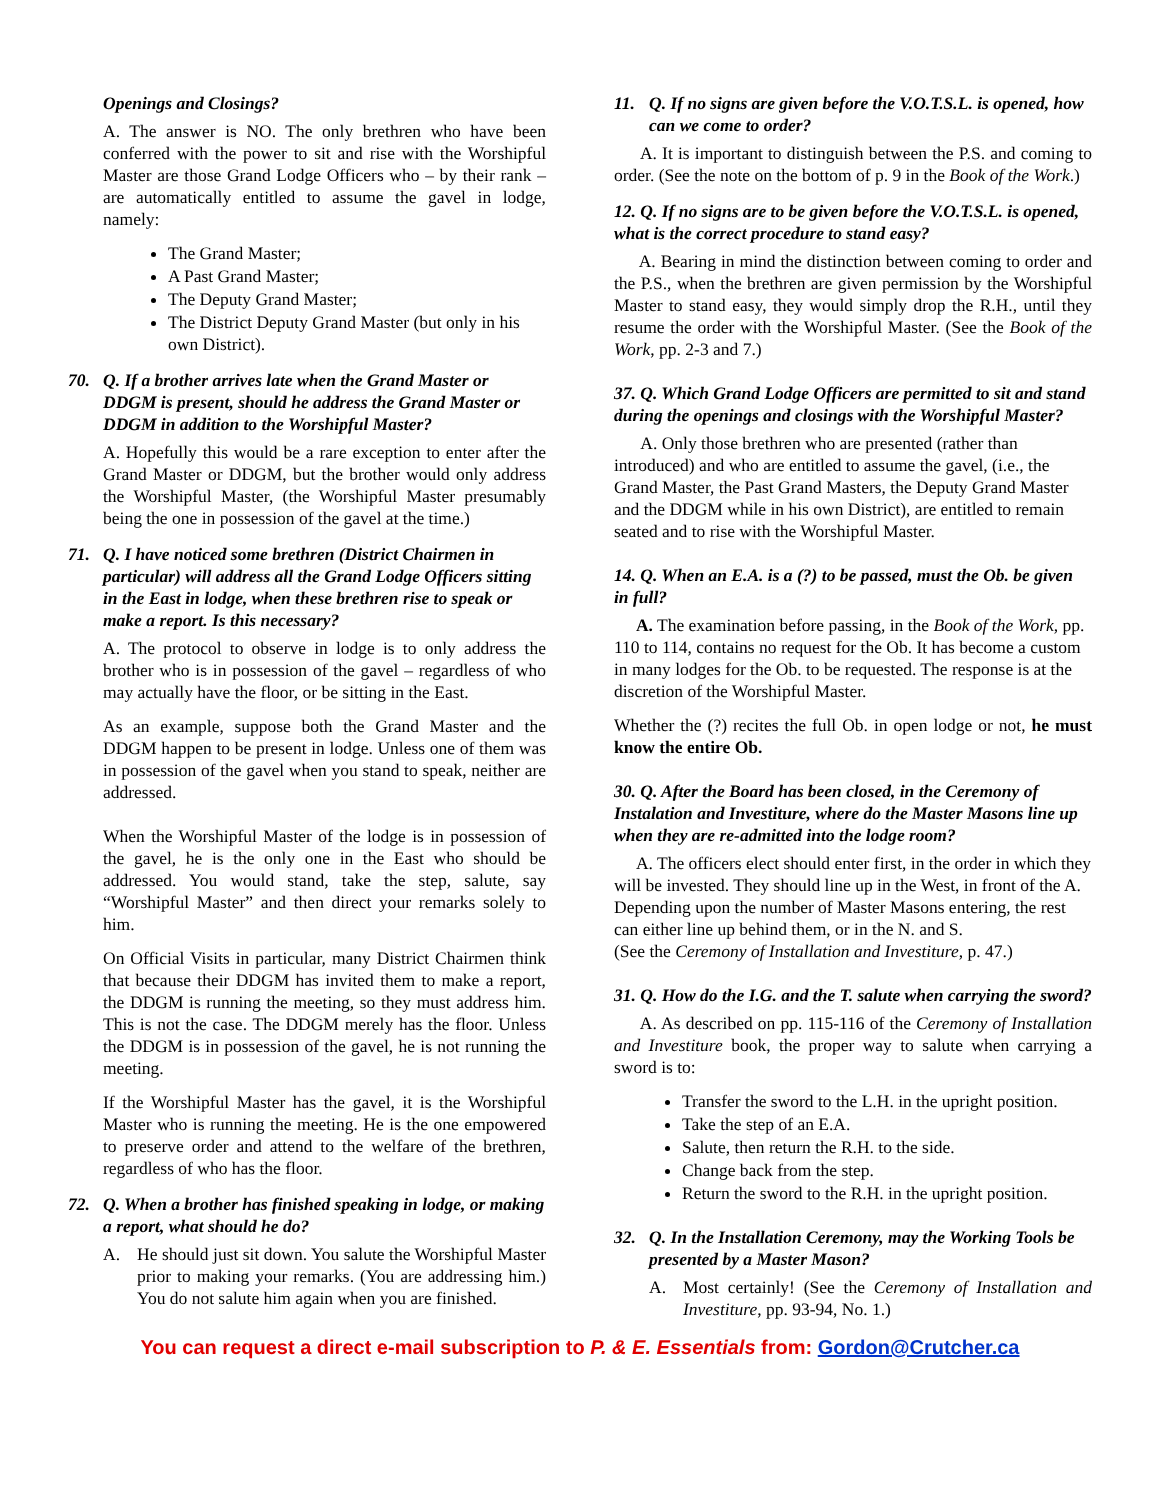Openings and Closings?
A. The answer is NO. The only brethren who have been conferred with the power to sit and rise with the Worshipful Master are those Grand Lodge Officers who – by their rank – are automatically entitled to assume the gavel in lodge, namely:
The Grand Master;
A Past Grand Master;
The Deputy Grand Master;
The District Deputy Grand Master (but only in his own District).
70. Q. If a brother arrives late when the Grand Master or DDGM is present, should he address the Grand Master or DDGM in addition to the Worshipful Master?
A. Hopefully this would be a rare exception to enter after the Grand Master or DDGM, but the brother would only address the Worshipful Master, (the Worshipful Master presumably being the one in possession of the gavel at the time.)
71. Q. I have noticed some brethren (District Chairmen in particular) will address all the Grand Lodge Officers sitting in the East in lodge, when these brethren rise to speak or make a report. Is this necessary?
A. The protocol to observe in lodge is to only address the brother who is in possession of the gavel – regardless of who may actually have the floor, or be sitting in the East.
As an example, suppose both the Grand Master and the DDGM happen to be present in lodge. Unless one of them was in possession of the gavel when you stand to speak, neither are addressed.
When the Worshipful Master of the lodge is in possession of the gavel, he is the only one in the East who should be addressed. You would stand, take the step, salute, say “Worshipful Master” and then direct your remarks solely to him.
On Official Visits in particular, many District Chairmen think that because their DDGM has invited them to make a report, the DDGM is running the meeting, so they must address him. This is not the case. The DDGM merely has the floor. Unless the DDGM is in possession of the gavel, he is not running the meeting.
If the Worshipful Master has the gavel, it is the Worshipful Master who is running the meeting. He is the one empowered to preserve order and attend to the welfare of the brethren, regardless of who has the floor.
72. Q. When a brother has finished speaking in lodge, or making a report, what should he do?
A. He should just sit down. You salute the Worshipful Master prior to making your remarks. (You are addressing him.) You do not salute him again when you are finished.
11. Q. If no signs are given before the V.O.T.S.L. is opened, how can we come to order?
A. It is important to distinguish between the P.S. and coming to order. (See the note on the bottom of p. 9 in the Book of the Work.)
12. Q. If no signs are to be given before the V.O.T.S.L. is opened, what is the correct procedure to stand easy?
A. Bearing in mind the distinction between coming to order and the P.S., when the brethren are given permission by the Worshipful Master to stand easy, they would simply drop the R.H., until they resume the order with the Worshipful Master. (See the Book of the Work, pp. 2-3 and 7.)
37. Q. Which Grand Lodge Officers are permitted to sit and stand during the openings and closings with the Worshipful Master?
A. Only those brethren who are presented (rather than introduced) and who are entitled to assume the gavel, (i.e., the Grand Master, the Past Grand Masters, the Deputy Grand Master and the DDGM while in his own District), are entitled to remain seated and to rise with the Worshipful Master.
14. Q. When an E.A. is a (?) to be passed, must the Ob. be given in full?
A. The examination before passing, in the Book of the Work, pp. 110 to 114, contains no request for the Ob. It has become a custom in many lodges for the Ob. to be requested. The response is at the discretion of the Worshipful Master.
Whether the (?) recites the full Ob. in open lodge or not, he must know the entire Ob.
30. Q. After the Board has been closed, in the Ceremony of Instalation and Investiture, where do the Master Masons line up when they are re-admitted into the lodge room?
A. The officers elect should enter first, in the order in which they will be invested. They should line up in the West, in front of the A. Depending upon the number of Master Masons entering, the rest can either line up behind them, or in the N. and S.
(See the Ceremony of Installation and Investiture, p. 47.)
31. Q. How do the I.G. and the T. salute when carrying the sword?
A. As described on pp. 115-116 of the Ceremony of Installation and Investiture book, the proper way to salute when carrying a sword is to:
Transfer the sword to the L.H. in the upright position.
Take the step of an E.A.
Salute, then return the R.H. to the side.
Change back from the step.
Return the sword to the R.H. in the upright position.
32. Q. In the Installation Ceremony, may the Working Tools be presented by a Master Mason?
A. Most certainly! (See the Ceremony of Installation and Investiture, pp. 93-94, No. 1.)
You can request a direct e-mail subscription to P. & E. Essentials from: Gordon@Crutcher.ca